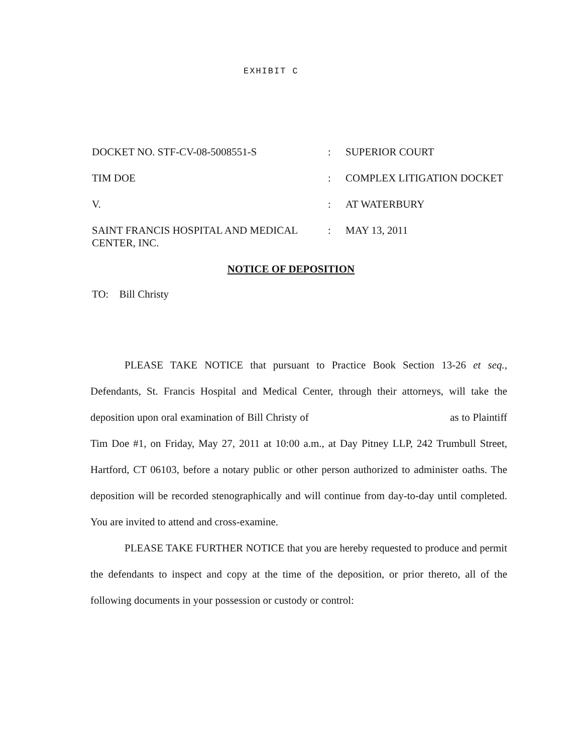EXHIBIT C
DOCKET NO. STF-CV-08-5008551-S : SUPERIOR COURT
TIM DOE : COMPLEX LITIGATION DOCKET
V. : AT WATERBURY
SAINT FRANCIS HOSPITAL AND MEDICAL CENTER, INC.
: MAY 13, 2011
NOTICE OF DEPOSITION
TO: Bill Christy
PLEASE TAKE NOTICE that pursuant to Practice Book Section 13-26 et seq., Defendants, St. Francis Hospital and Medical Center, through their attorneys, will take the deposition upon oral examination of Bill Christy of as to Plaintiff Tim Doe #1, on Friday, May 27, 2011 at 10:00 a.m., at Day Pitney LLP, 242 Trumbull Street, Hartford, CT 06103, before a notary public or other person authorized to administer oaths. The deposition will be recorded stenographically and will continue from day-to-day until completed. You are invited to attend and cross-examine.
PLEASE TAKE FURTHER NOTICE that you are hereby requested to produce and permit the defendants to inspect and copy at the time of the deposition, or prior thereto, all of the following documents in your possession or custody or control: